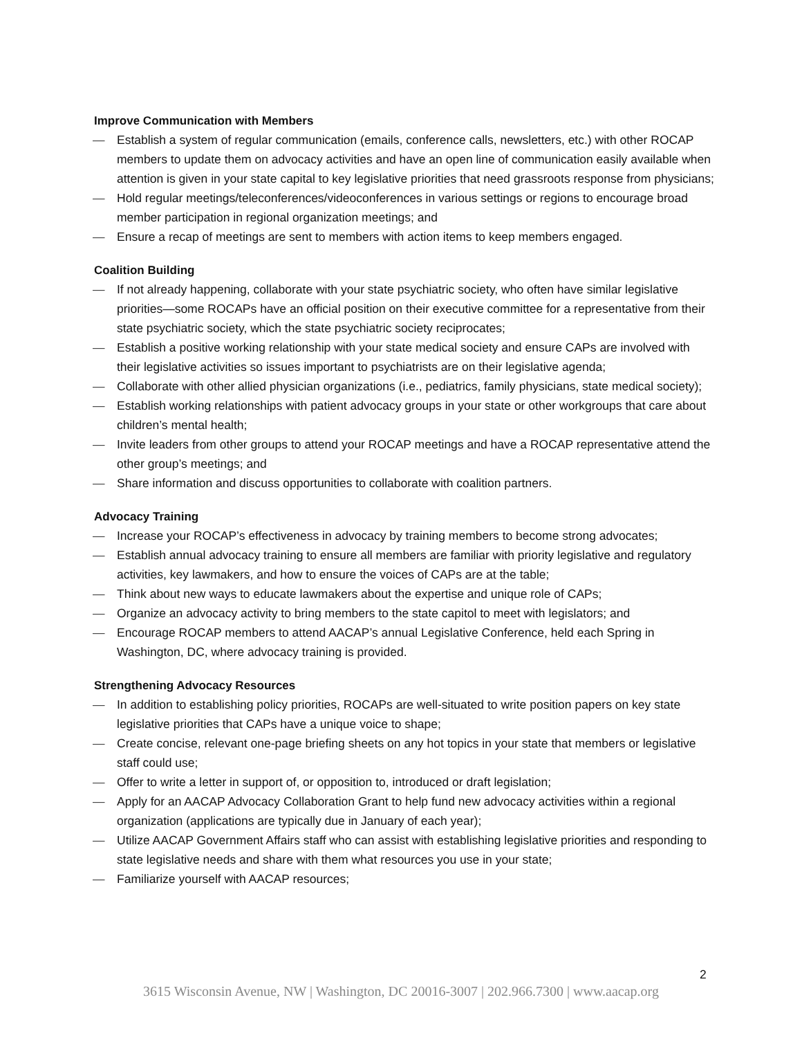Improve Communication with Members
— Establish a system of regular communication (emails, conference calls, newsletters, etc.) with other ROCAP members to update them on advocacy activities and have an open line of communication easily available when attention is given in your state capital to key legislative priorities that need grassroots response from physicians;
— Hold regular meetings/teleconferences/videoconferences in various settings or regions to encourage broad member participation in regional organization meetings; and
— Ensure a recap of meetings are sent to members with action items to keep members engaged.
Coalition Building
— If not already happening, collaborate with your state psychiatric society, who often have similar legislative priorities—some ROCAPs have an official position on their executive committee for a representative from their state psychiatric society, which the state psychiatric society reciprocates;
— Establish a positive working relationship with your state medical society and ensure CAPs are involved with their legislative activities so issues important to psychiatrists are on their legislative agenda;
— Collaborate with other allied physician organizations (i.e., pediatrics, family physicians, state medical society);
— Establish working relationships with patient advocacy groups in your state or other workgroups that care about children’s mental health;
— Invite leaders from other groups to attend your ROCAP meetings and have a ROCAP representative attend the other group’s meetings; and
— Share information and discuss opportunities to collaborate with coalition partners.
Advocacy Training
— Increase your ROCAP’s effectiveness in advocacy by training members to become strong advocates;
— Establish annual advocacy training to ensure all members are familiar with priority legislative and regulatory activities, key lawmakers, and how to ensure the voices of CAPs are at the table;
— Think about new ways to educate lawmakers about the expertise and unique role of CAPs;
— Organize an advocacy activity to bring members to the state capitol to meet with legislators; and
— Encourage ROCAP members to attend AACAP’s annual Legislative Conference, held each Spring in Washington, DC, where advocacy training is provided.
Strengthening Advocacy Resources
— In addition to establishing policy priorities, ROCAPs are well-situated to write position papers on key state legislative priorities that CAPs have a unique voice to shape;
— Create concise, relevant one-page briefing sheets on any hot topics in your state that members or legislative staff could use;
— Offer to write a letter in support of, or opposition to, introduced or draft legislation;
— Apply for an AACAP Advocacy Collaboration Grant to help fund new advocacy activities within a regional organization (applications are typically due in January of each year);
— Utilize AACAP Government Affairs staff who can assist with establishing legislative priorities and responding to state legislative needs and share with them what resources you use in your state;
— Familiarize yourself with AACAP resources;
2
3615 Wisconsin Avenue, NW | Washington, DC 20016-3007 | 202.966.7300 | www.aacap.org